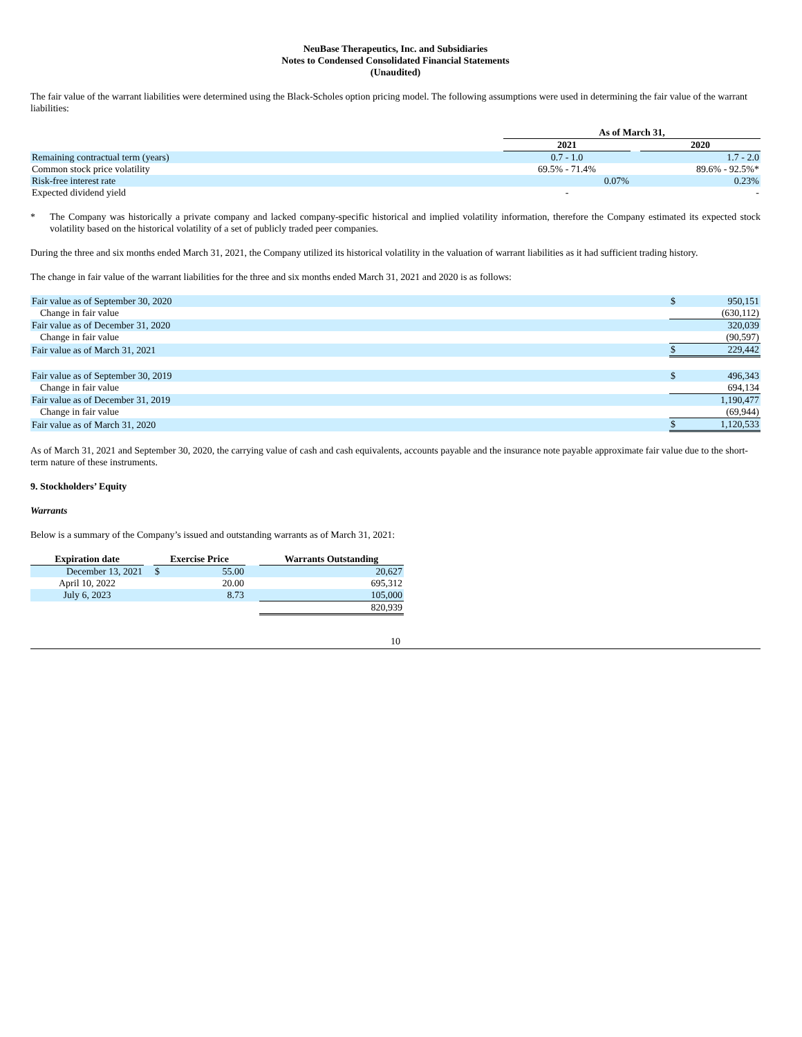NeuBase Therapeutics, Inc. and Subsidiaries
Notes to Condensed Consolidated Financial Statements
(Unaudited)
The fair value of the warrant liabilities were determined using the Black-Scholes option pricing model. The following assumptions were used in determining the fair value of the warrant liabilities:
| | As of March 31, | | |
| | 2021 | | 2020 |
| Remaining contractual term (years) | 0.7 - 1.0 | | 1.7 - 2.0 |
| Common stock price volatility | 69.5% - 71.4% | | 89.6% - 92.5%* |
| Risk-free interest rate | 0.07% | | 0.23% |
| Expected dividend yield | - | | - |
* The Company was historically a private company and lacked company-specific historical and implied volatility information, therefore the Company estimated its expected stock volatility based on the historical volatility of a set of publicly traded peer companies.
During the three and six months ended March 31, 2021, the Company utilized its historical volatility in the valuation of warrant liabilities as it had sufficient trading history.
The change in fair value of the warrant liabilities for the three and six months ended March 31, 2021 and 2020 is as follows:
| Fair value as of September 30, 2020 | $ | 950,151 |
| Change in fair value | | (630,112) |
| Fair value as of December 31, 2020 | | 320,039 |
| Change in fair value | | (90,597) |
| Fair value as of March 31, 2021 | $ | 229,442 |
| Fair value as of September 30, 2019 | $ | 496,343 |
| Change in fair value | | 694,134 |
| Fair value as of December 31, 2019 | | 1,190,477 |
| Change in fair value | | (69,944) |
| Fair value as of March 31, 2020 | $ | 1,120,533 |
As of March 31, 2021 and September 30, 2020, the carrying value of cash and cash equivalents, accounts payable and the insurance note payable approximate fair value due to the short-term nature of these instruments.
9. Stockholders’ Equity
Warrants
Below is a summary of the Company’s issued and outstanding warrants as of March 31, 2021:
| Expiration date | | Exercise Price | | | Warrants Outstanding |
| --- | --- | --- | --- | --- | --- |
| December 13, 2021 | | $ | 55.00 | | 20,627 |
| April 10, 2022 | | | 20.00 | | 695,312 |
| July 6, 2023 | | | 8.73 | | 105,000 |
| | | | | | 820,939 |
10